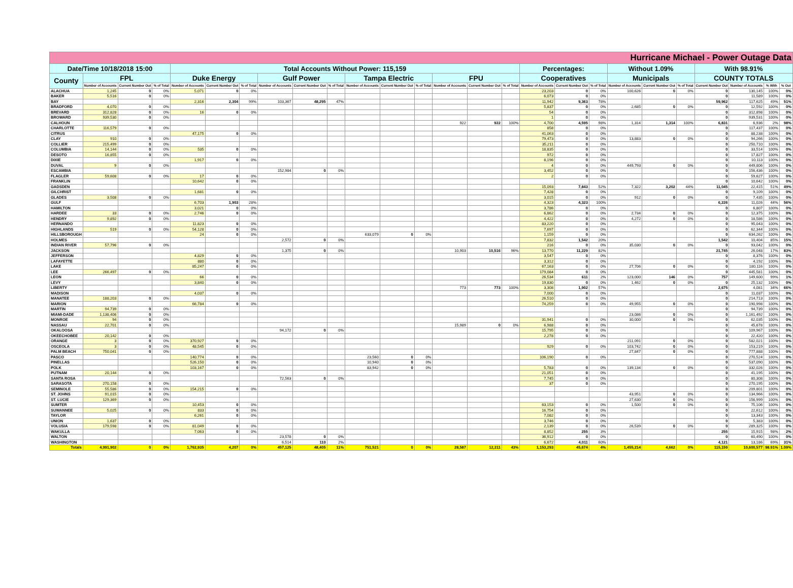| Hurricane Michael - Power Outage Data | | | | | | | | | | | | | | | | | | | | | | | | | |
| Date/Time 10/18/2018 15:00 | | | | Total Accounts Without Power: 115,159 | | | | | | | | | | | | Percentages: | | | Without 1.09% | | | With 98.91% | | | |
| County | FPL | | | Duke Energy | | | Gulf Power | | | Tampa Electric | | | FPU | | | Cooperatives | | | Municipals | | | COUNTY TOTALS | | | |
| | Number of Accounts | Current Number Out | % of Total | Number of Accounts | Current Number Out | % of Total | Number of Accounts | Current Number Out | % of Total | Number of Accounts | Current Number Out | % of Total | Number of Accounts | Current Number Out | % of Total | Number of Accounts | Current Number Out | % of Total | Number of Accounts | Current Number Out | % of Total | Current Number Out | Number of Accounts | % With | % Out |
| ALACHUA | 1,245 | 0 | 0% | 5,071 | 0 | 0% | | | | | | | | | | 23,203 | 0 | 0% | 100,626 | 0 | 0% | 0 | 130,145 | 100% | 0% |
| BAKER | 5,516 | 0 | 0% | | | | | | | | | | | | | 6,073 | 0 | 0% | | | | 0 | 11,589 | 100% | 0% |
| BAY | | | | 2,316 | 2,304 | 99% | 103,367 | 48,295 | 47% | | | | | | | 11,942 | 9,363 | 78% | | | | 59,962 | 117,625 | 49% | 51% |
| BRADFORD | 4,070 | 0 | 0% | | | | | | | | | | | | | 5,837 | 0 | 0% | 2,685 | 0 | 0% | 0 | 12,592 | 100% | 0% |
| BREVARD | 312,828 | 0 | 0% | 16 | 0 | 0% | | | | | | | | | | 54 | 0 | 0% | | | | 0 | 312,898 | 100% | 0% |
| BROWARD | 939,530 | 0 | 0% | | | | | | | | | | | | | 1 | 0 | 0% | | | | 0 | 939,531 | 100% | 0% |
| CALHOUN | | | | | | | | | | | | | 922 | 922 | 100% | 4,700 | 4,595 | 98% | 1,314 | 1,314 | 100% | 6,831 | 6,936 | 2% | 98% |
| CHARLOTTE | 116,579 | 0 | 0% | | | | | | | | | | | | | 858 | 0 | 0% | | | | 0 | 117,437 | 100% | 0% |
| CITRUS | | | | 47,175 | 0 | 0% | | | | | | | | | | 41,063 | 0 | 0% | | | | 0 | 88,238 | 100% | 0% |
| CLAY | 910 | 0 | 0% | | | | | | | | | | | | | 79,473 | 0 | 0% | 13,883 | 0 | 0% | 0 | 94,266 | 100% | 0% |
| COLLIER | 215,499 | 0 | 0% | | | | | | | | | | | | | 35,211 | 0 | 0% | | | | 0 | 250,710 | 100% | 0% |
| COLUMBIA | 14,144 | 0 | 0% | 535 | 0 | 0% | | | | | | | | | | 18,835 | 0 | 0% | | | | 0 | 33,514 | 100% | 0% |
| DESOTO | 16,855 | 0 | 0% | | | | | | | | | | | | | 972 | 0 | 0% | | | | 0 | 17,827 | 100% | 0% |
| DIXIE | | | | 1,917 | 0 | 0% | | | | | | | | | | 8,196 | 0 | 0% | | | | 0 | 10,113 | 100% | 0% |
| DUVAL | 9 | 0 | 0% | | | | | | | | | | | | | 4 | 0 | 0% | 449,793 | 0 | 0% | 0 | 449,806 | 100% | 0% |
| ESCAMBIA | | | | | | | 152,984 | 0 | 0% | | | | | | | 3,452 | 0 | 0% | | | | 0 | 156,436 | 100% | 0% |
| FLAGLER | 59,608 | 0 | 0% | 17 | 0 | 0% | | | | | | | | | | 2 | 0 | 0% | | | | 0 | 59,627 | 100% | 0% |
| FRANKLIN | | | | 10,642 | 0 | 0% | | | | | | | | | | | | | | | | 0 | 10,642 | 100% | 0% |
| GADSDEN | | | | | | | | | | | | | | | | 15,093 | 7,843 | 52% | 7,322 | 3,202 | 44% | 11,045 | 22,415 | 51% | 49% |
| GILCHRIST | | | | 1,681 | 0 | 0% | | | | | | | | | | 7,428 | 0 | 0% | | | | 0 | 9,109 | 100% | 0% |
| GLADES | 3,508 | 0 | 0% | | | | | | | | | | | | | 3,015 | 0 | 0% | 912 | 0 | 0% | 0 | 7,435 | 100% | 0% |
| GULF | | | | 6,703 | 1,903 | 28% | | | | | | | | | | 4,323 | 4,323 | 100% | | | | 6,226 | 11,026 | 44% | 56% |
| HAMILTON | | | | 3,021 | 0 | 0% | | | | | | | | | | 3,786 | 0 | 0% | | | | 0 | 6,807 | 100% | 0% |
| HARDEE | 33 | 0 | 0% | 2,746 | 0 | 0% | | | | | | | | | | 6,862 | 0 | 0% | 2,734 | 0 | 0% | 0 | 12,375 | 100% | 0% |
| HENDRY | 9,892 | 0 | 0% | | | | | | | | | | | | | 4,422 | 0 | 0% | 4,272 | 0 | 0% | 0 | 18,586 | 100% | 0% |
| HERNANDO | | | | 11,823 | 0 | 0% | | | | | | | | | | 83,220 | 0 | 0% | | | | 0 | 95,043 | 100% | 0% |
| HIGHLANDS | 519 | 0 | 0% | 54,128 | 0 | 0% | | | | | | | | | | 7,697 | 0 | 0% | | | | 0 | 62,344 | 100% | 0% |
| HILLSBOROUGH | | | | 24 | 0 | 0% | | | | 633,079 | 0 | 0% | | | | 1,159 | 0 | 0% | | | | 0 | 634,262 | 100% | 0% |
| HOLMES | | | | | | | 2,572 | 0 | 0% | | | | | | | 7,832 | 1,542 | 20% | | | | 1,542 | 10,404 | 85% | 15% |
| INDIAN RIVER | 57,796 | 0 | 0% | | | | | | | | | | | | | 216 | 0 | 0% | 35,030 | 0 | 0% | 0 | 93,042 | 100% | 0% |
| JACKSON | | | | | | | 1,375 | 0 | 0% | | | | 10,903 | 10,516 | 96% | 13,770 | 11,229 | 82% | | | | 21,745 | 26,048 | 17% | 83% |
| JEFFERSON | | | | 4,829 | 0 | 0% | | | | | | | | | | 3,547 | 0 | 0% | | | | 0 | 8,376 | 100% | 0% |
| LAFAYETTE | | | | 880 | 0 | 0% | | | | | | | | | | 3,312 | 0 | 0% | | | | 0 | 4,192 | 100% | 0% |
| LAKE | | | | 85,247 | 0 | 0% | | | | | | | | | | 67,163 | 0 | 0% | 27,706 | 0 | 0% | 0 | 180,116 | 100% | 0% |
| LEE | 266,497 | 0 | 0% | | | | | | | | | | | | | 179,084 | 0 | 0% | | | | 0 | 445,581 | 100% | 0% |
| LEON | | | | 66 | 0 | 0% | | | | | | | | | | 26,534 | 611 | 2% | 123,000 | 146 | 0% | 757 | 149,600 | 99% | 1% |
| LEVY | | | | 3,840 | 0 | 0% | | | | | | | | | | 19,830 | 0 | 0% | 1,462 | 0 | 0% | 0 | 25,132 | 100% | 0% |
| LIBERTY | | | | | | | | | | | | | 773 | 773 | 100% | 3,308 | 1,902 | 57% | | | | 2,675 | 4,081 | 34% | 66% |
| MADISON | | | | 4,037 | 0 | 0% | | | | | | | | | | 7,000 | 0 | 0% | | | | 0 | 11,037 | 100% | 0% |
| MANATEE | 188,203 | 0 | 0% | | | | | | | | | | | | | 26,510 | 0 | 0% | | | | 0 | 214,713 | 100% | 0% |
| MARION | | | | 66,784 | 0 | 0% | | | | | | | | | | 74,259 | 0 | 0% | 49,955 | 0 | 0% | 0 | 190,998 | 100% | 0% |
| MARTIN | 94,739 | 0 | 0% | | | | | | | | | | | | | | | | | | | 0 | 94,739 | 100% | 0% |
| MIAMI-DADE | 1,138,406 | 0 | 0% | | | | | | | | | | | | | | | | 23,086 | 0 | 0% | 0 | 1,161,492 | 100% | 0% |
| MONROE | 94 | 0 | 0% | | | | | | | | | | | | | 31,941 | 0 | 0% | 30,000 | 0 | 0% | 0 | 62,035 | 100% | 0% |
| NASSAU | 22,701 | 0 | 0% | | | | | | | | | | 15,989 | 0 | 0% | 6,988 | 0 | 0% | | | | 0 | 45,678 | 100% | 0% |
| OKALOOSA | | | | | | | 94,172 | 0 | 0% | | | | | | | 15,795 | 0 | 0% | | | | 0 | 109,967 | 100% | 0% |
| OKEECHOBEE | 20,142 | 0 | 0% | | | | | | | | | | | | | 2,278 | 0 | 0% | | | | 0 | 22,420 | 100% | 0% |
| ORANGE | 3 | 0 | 0% | 370,927 | 0 | 0% | | | | | | | | | | | | | 211,091 | 0 | 0% | 0 | 582,021 | 100% | 0% |
| OSCEOLA | 3 | 0 | 0% | 48,545 | 0 | 0% | | | | | | | | | | 929 | 0 | 0% | 103,742 | 0 | 0% | 0 | 153,219 | 100% | 0% |
| PALM BEACH | 750,041 | 0 | 0% | | | | | | | | | | | | | | | | 27,847 | 0 | 0% | 0 | 777,888 | 100% | 0% |
| PASCO | | | | 140,774 | 0 | 0% | | | | 23,560 | 0 | 0% | | | | 106,190 | 0 | 0% | | | | 0 | 270,524 | 100% | 0% |
| PINELLAS | | | | 526,150 | 0 | 0% | | | | 10,940 | 0 | 0% | | | | | | | | | | 0 | 537,090 | 100% | 0% |
| POLK | | | | 103,167 | 0 | 0% | | | | 83,942 | 0 | 0% | | | | 5,783 | 0 | 0% | 139,134 | 0 | 0% | 0 | 332,026 | 100% | 0% |
| PUTNAM | 20,144 | 0 | 0% | | | | | | | | | | | | | 21,051 | 0 | 0% | | | | 0 | 41,195 | 100% | 0% |
| SANTA ROSA | | | | | | | 72,563 | 0 | 0% | | | | | | | 7,745 | 0 | 0% | | | | 0 | 80,308 | 100% | 0% |
| SARASOTA | 270,158 | 0 | 0% | | | | | | | | | | | | | 37 | 0 | 0% | | | | 0 | 270,195 | 100% | 0% |
| SEMINOLE | 55,586 | 0 | 0% | 154,215 | 0 | 0% | | | | | | | | | | | | | | | | 0 | 209,801 | 100% | 0% |
| ST. JOHNS | 91,015 | 0 | 0% | | | | | | | | | | | | | | | | 43,951 | 0 | 0% | 0 | 134,966 | 100% | 0% |
| ST. LUCIE | 129,369 | 0 | 0% | | | | | | | | | | | | | | | | 27,630 | 0 | 0% | 0 | 156,999 | 100% | 0% |
| SUMTER | | | | 10,453 | 0 | 0% | | | | | | | | | | 63,153 | 0 | 0% | 1,500 | 0 | 0% | 0 | 75,106 | 100% | 0% |
| SUWANNEE | 5,025 | 0 | 0% | 833 | 0 | 0% | | | | | | | | | | 16,754 | 0 | 0% | | | | 0 | 22,612 | 100% | 0% |
| TAYLOR | | | | 6,261 | 0 | 0% | | | | | | | | | | 7,082 | 0 | 0% | | | | 0 | 13,343 | 100% | 0% |
| UNION | 1,637 | 0 | 0% | | | | | | | | | | | | | 3,746 | 0 | 0% | | | | 0 | 5,383 | 100% | 0% |
| VOLUSIA | 179,598 | 0 | 0% | 81,049 | 0 | 0% | | | | | | | | | | 2,139 | 0 | 0% | 26,539 | 0 | 0% | 0 | 289,325 | 100% | 0% |
| WAKULLA | | | | 7,063 | 0 | 0% | | | | | | | | | | 8,852 | 255 | 3% | | | | 255 | 15,915 | 98% | 2% |
| WALTON | | | | | | | 23,578 | 0 | 0% | | | | | | | 36,912 | 0 | 0% | | | | 0 | 60,490 | 100% | 0% |
| WASHINGTON | | | | | | | 6,514 | 110 | 2% | | | | | | | 6,672 | 4,011 | 60% | | | | 4,121 | 13,186 | 69% | 31% |
| Totals | 4,991,902 | 0 | 0% | 1,762,935 | 4,207 | 0% | 457,125 | 48,405 | 11% | 751,521 | 0 | 0% | 28,587 | 12,211 | 43% | 1,153,293 | 45,674 | 4% | 1,455,214 | 4,662 | 0% | 115,159 | 10,600,577 | 98.91% | 1.09% |